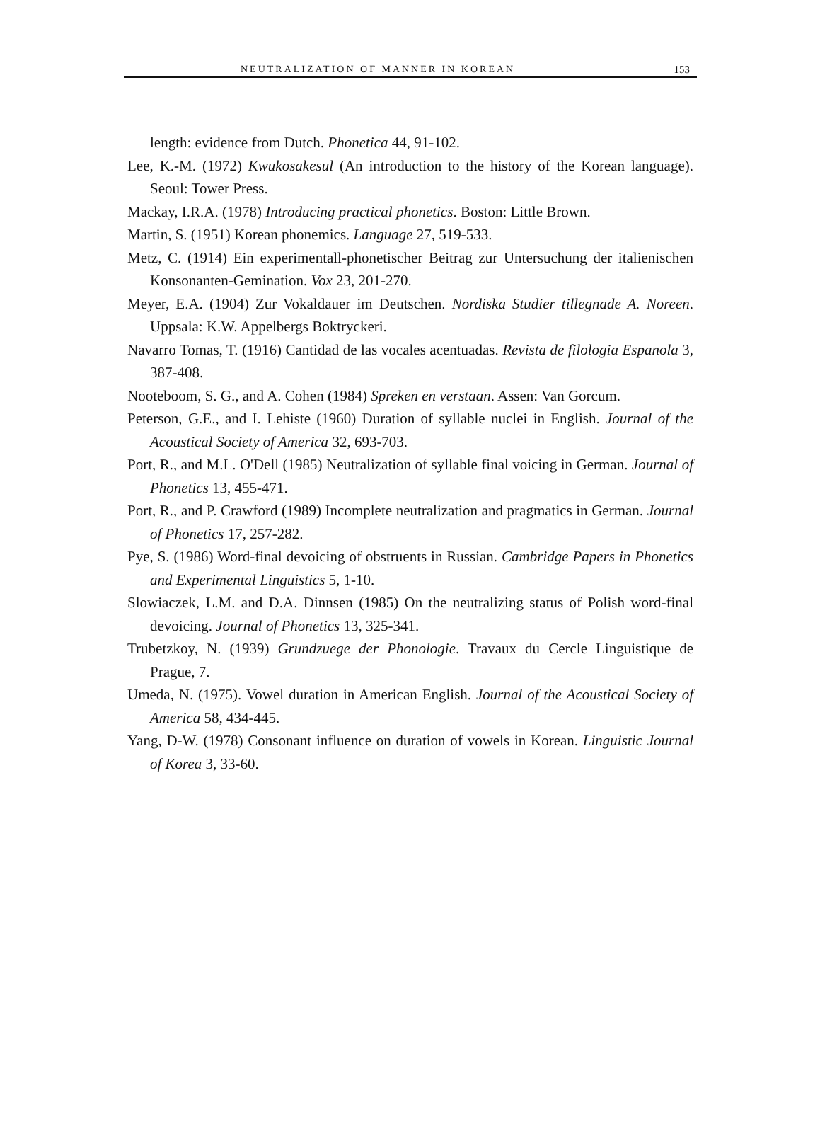NEUTRALIZATION OF MANNER IN KOREAN 153
length: evidence from Dutch. Phonetica 44, 91-102.
Lee, K.-M. (1972) Kwukosakesul (An introduction to the history of the Korean language). Seoul: Tower Press.
Mackay, I.R.A. (1978) Introducing practical phonetics. Boston: Little Brown.
Martin, S. (1951) Korean phonemics. Language 27, 519-533.
Metz, C. (1914) Ein experimentall-phonetischer Beitrag zur Untersuchung der italienischen Konsonanten-Gemination. Vox 23, 201-270.
Meyer, E.A. (1904) Zur Vokaldauer im Deutschen. Nordiska Studier tillegnade A. Noreen. Uppsala: K.W. Appelbergs Boktryckeri.
Navarro Tomas, T. (1916) Cantidad de las vocales acentuadas. Revista de filologia Espanola 3, 387-408.
Nooteboom, S. G., and A. Cohen (1984) Spreken en verstaan. Assen: Van Gorcum.
Peterson, G.E., and I. Lehiste (1960) Duration of syllable nuclei in English. Journal of the Acoustical Society of America 32, 693-703.
Port, R., and M.L. O'Dell (1985) Neutralization of syllable final voicing in German. Journal of Phonetics 13, 455-471.
Port, R., and P. Crawford (1989) Incomplete neutralization and pragmatics in German. Journal of Phonetics 17, 257-282.
Pye, S. (1986) Word-final devoicing of obstruents in Russian. Cambridge Papers in Phonetics and Experimental Linguistics 5, 1-10.
Slowiaczek, L.M. and D.A. Dinnsen (1985) On the neutralizing status of Polish word-final devoicing. Journal of Phonetics 13, 325-341.
Trubetzkoy, N. (1939) Grundzuege der Phonologie. Travaux du Cercle Linguistique de Prague, 7.
Umeda, N. (1975). Vowel duration in American English. Journal of the Acoustical Society of America 58, 434-445.
Yang, D-W. (1978) Consonant influence on duration of vowels in Korean. Linguistic Journal of Korea 3, 33-60.